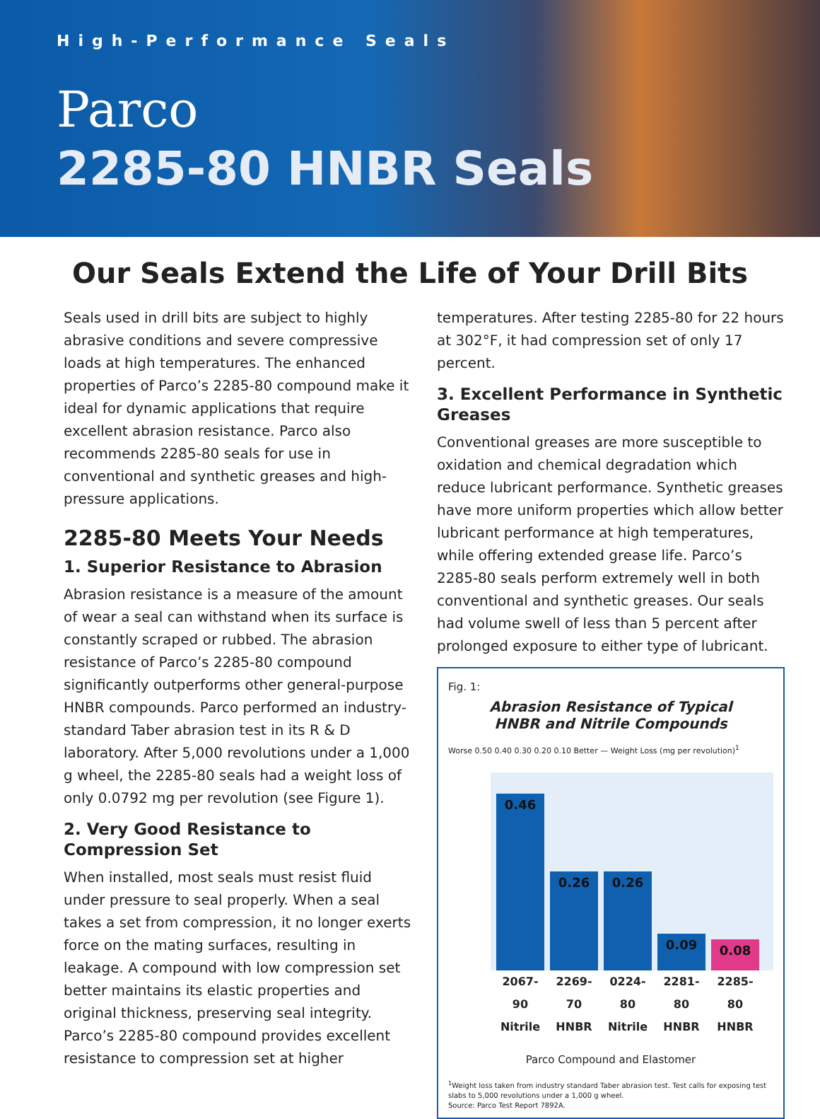High-Performance Seals
Parco
2285-80 HNBR Seals
Our Seals Extend the Life of Your Drill Bits
Seals used in drill bits are subject to highly abrasive conditions and severe compressive loads at high temperatures. The enhanced properties of Parco’s 2285-80 compound make it ideal for dynamic applications that require excellent abrasion resistance. Parco also recommends 2285-80 seals for use in conventional and synthetic greases and high-pressure applications.
2285-80 Meets Your Needs
1. Superior Resistance to Abrasion
Abrasion resistance is a measure of the amount of wear a seal can withstand when its surface is constantly scraped or rubbed. The abrasion resistance of Parco’s 2285-80 compound significantly outperforms other general-purpose HNBR compounds. Parco performed an industry-standard Taber abrasion test in its R & D laboratory. After 5,000 revolutions under a 1,000 g wheel, the 2285-80 seals had a weight loss of only 0.0792 mg per revolution (see Figure 1).
2. Very Good Resistance to Compression Set
When installed, most seals must resist fluid under pressure to seal properly. When a seal takes a set from compression, it no longer exerts force on the mating surfaces, resulting in leakage. A compound with low compression set better maintains its elastic properties and original thickness, preserving seal integrity. Parco’s 2285-80 compound provides excellent resistance to compression set at higher
temperatures. After testing 2285-80 for 22 hours at 302°F, it had compression set of only 17 percent.
3. Excellent Performance in Synthetic Greases
Conventional greases are more susceptible to oxidation and chemical degradation which reduce lubricant performance. Synthetic greases have more uniform properties which allow better lubricant performance at high temperatures, while offering extended grease life. Parco’s 2285-80 seals perform extremely well in both conventional and synthetic greases. Our seals had volume swell of less than 5 percent after prolonged exposure to either type of lubricant.
Fig. 1:
Abrasion Resistance of Typical
HNBR and Nitrile Compounds
Worse 0.50 0.40 0.30 0.20 0.10 Better — Weight Loss (mg per revolution)<sup>1</sup>
0.46
0.26
0.26
0.09
0.08
2067-90 Nitrile
2269-70 HNBR
0224-80 Nitrile
2281-80 HNBR
2285-80 HNBR
Parco Compound and Elastomer
<sup>1</sup> Weight loss taken from industry standard Taber abrasion test. Test calls for exposing test slabs to 5,000 revolutions under a 1,000 g wheel.
Source: Parco Test Report 7892A.